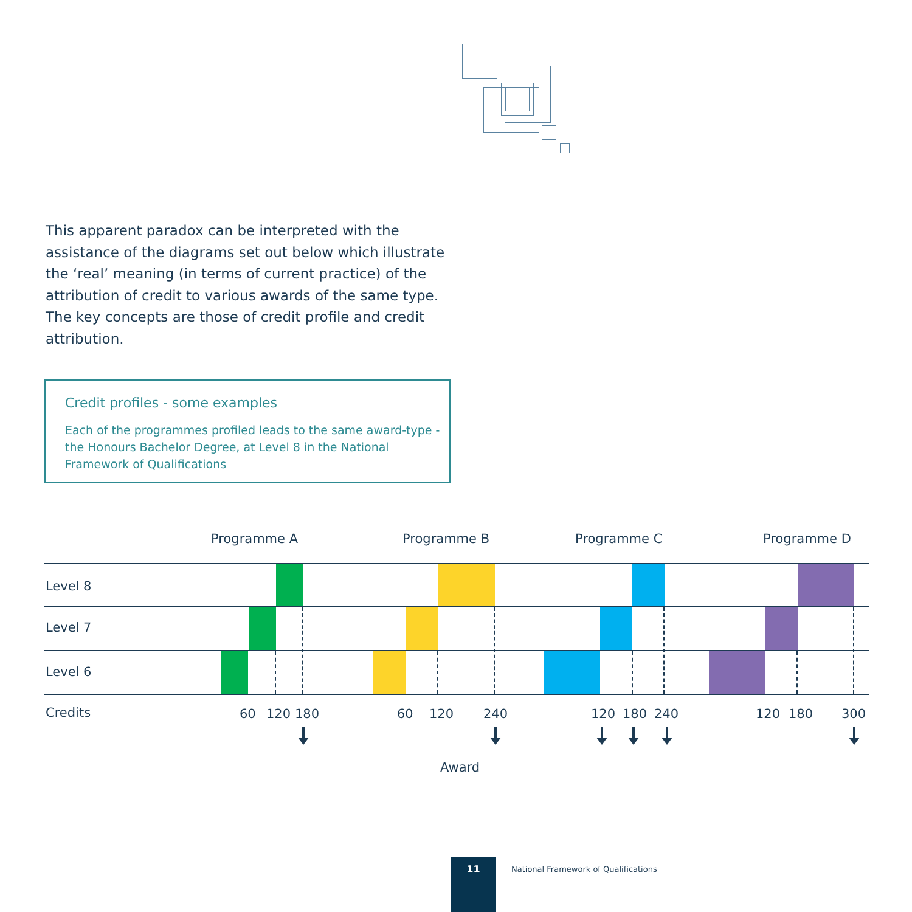This apparent paradox can be interpreted with the assistance of the diagrams set out below which illustrate the ‘real’ meaning (in terms of current practice) of the attribution of credit to various awards of the same type. The key concepts are those of credit profile and credit attribution.
Credit profiles - some examples
Each of the programmes profiled leads to the same award-type - the Honours Bachelor Degree, at Level 8 in the National Framework of Qualifications
Programme A Programme B Programme C Programme D
Level 8
Level 7
Level 6
Credits 60 120 180 60 120 240 120 180 240 120 180 300
Award
11
National Framework of Qualifications